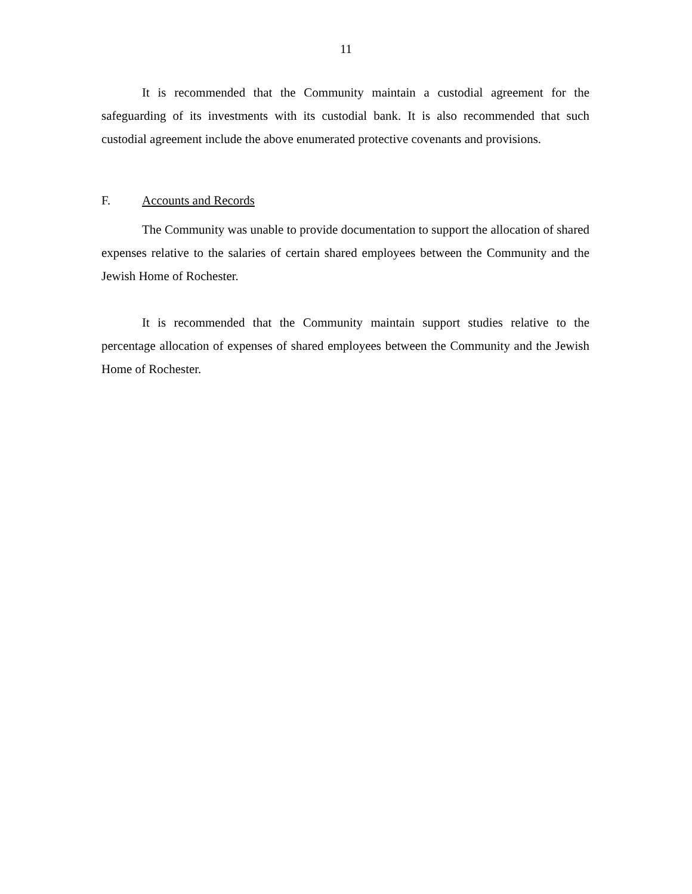11
It is recommended that the Community maintain a custodial agreement for the safeguarding of its investments with its custodial bank. It is also recommended that such custodial agreement include the above enumerated protective covenants and provisions.
F. Accounts and Records
The Community was unable to provide documentation to support the allocation of shared expenses relative to the salaries of certain shared employees between the Community and the Jewish Home of Rochester.
It is recommended that the Community maintain support studies relative to the percentage allocation of expenses of shared employees between the Community and the Jewish Home of Rochester.